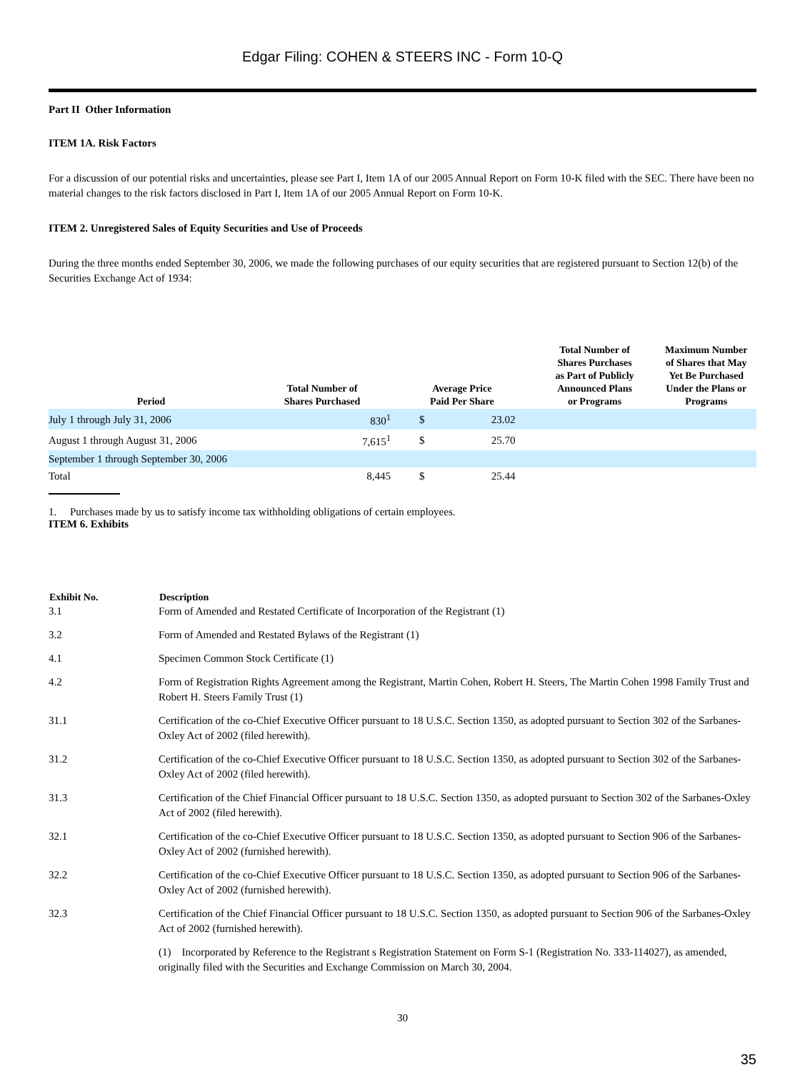Edgar Filing: COHEN & STEERS INC - Form 10-Q
Part II Other Information
ITEM 1A. Risk Factors
For a discussion of our potential risks and uncertainties, please see Part I, Item 1A of our 2005 Annual Report on Form 10-K filed with the SEC. There have been no material changes to the risk factors disclosed in Part I, Item 1A of our 2005 Annual Report on Form 10-K.
ITEM 2. Unregistered Sales of Equity Securities and Use of Proceeds
During the three months ended September 30, 2006, we made the following purchases of our equity securities that are registered pursuant to Section 12(b) of the Securities Exchange Act of 1934:
| Period | Total Number of Shares Purchased | Average Price Paid Per Share | | Total Number of Shares Purchases as Part of Publicly Announced Plans or Programs | Maximum Number of Shares that May Yet Be Purchased Under the Plans or Programs |
| --- | --- | --- | --- | --- | --- |
| July 1 through July 31, 2006 | 830<sup>1</sup> | $ | 23.02 | | |
| August 1 through August 31, 2006 | 7,615<sup>1</sup> | $ | 25.70 | | |
| September 1 through September 30, 2006 | | | | | |
| Total | 8,445 | $ | 25.44 | | |
1. Purchases made by us to satisfy income tax withholding obligations of certain employees.
ITEM 6. Exhibits
| Exhibit No. | Description |
| --- | --- |
| 3.1 | Form of Amended and Restated Certificate of Incorporation of the Registrant (1) |
| 3.2 | Form of Amended and Restated Bylaws of the Registrant (1) |
| 4.1 | Specimen Common Stock Certificate (1) |
| 4.2 | Form of Registration Rights Agreement among the Registrant, Martin Cohen, Robert H. Steers, The Martin Cohen 1998 Family Trust and Robert H. Steers Family Trust (1) |
| 31.1 | Certification of the co-Chief Executive Officer pursuant to 18 U.S.C. Section 1350, as adopted pursuant to Section 302 of the Sarbanes-Oxley Act of 2002 (filed herewith). |
| 31.2 | Certification of the co-Chief Executive Officer pursuant to 18 U.S.C. Section 1350, as adopted pursuant to Section 302 of the Sarbanes-Oxley Act of 2002 (filed herewith). |
| 31.3 | Certification of the Chief Financial Officer pursuant to 18 U.S.C. Section 1350, as adopted pursuant to Section 302 of the Sarbanes-Oxley Act of 2002 (filed herewith). |
| 32.1 | Certification of the co-Chief Executive Officer pursuant to 18 U.S.C. Section 1350, as adopted pursuant to Section 906 of the Sarbanes-Oxley Act of 2002 (furnished herewith). |
| 32.2 | Certification of the co-Chief Executive Officer pursuant to 18 U.S.C. Section 1350, as adopted pursuant to Section 906 of the Sarbanes-Oxley Act of 2002 (furnished herewith). |
| 32.3 | Certification of the Chief Financial Officer pursuant to 18 U.S.C. Section 1350, as adopted pursuant to Section 906 of the Sarbanes-Oxley Act of 2002 (furnished herewith). |
| | (1) Incorporated by Reference to the Registrant s Registration Statement on Form S-1 (Registration No. 333-114027), as amended, originally filed with the Securities and Exchange Commission on March 30, 2004. |
30
35